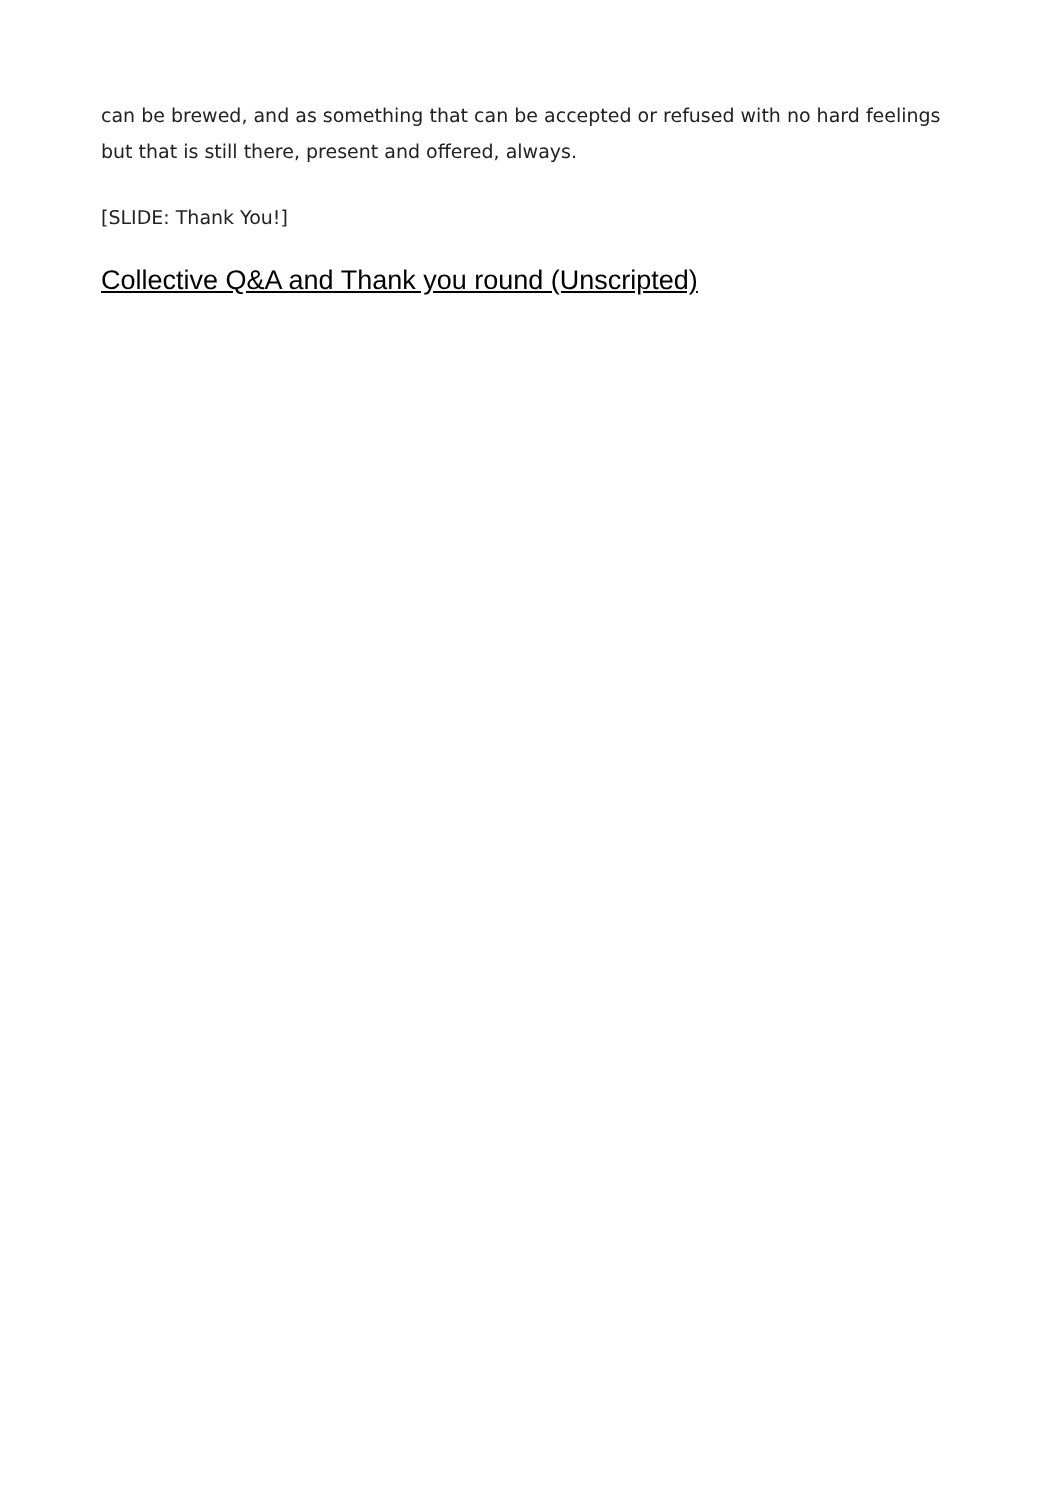can be brewed, and as something that can be accepted or refused with no hard feelings but that is still there, present and offered, always.
[SLIDE: Thank You!]
Collective Q&A and Thank you round (Unscripted)